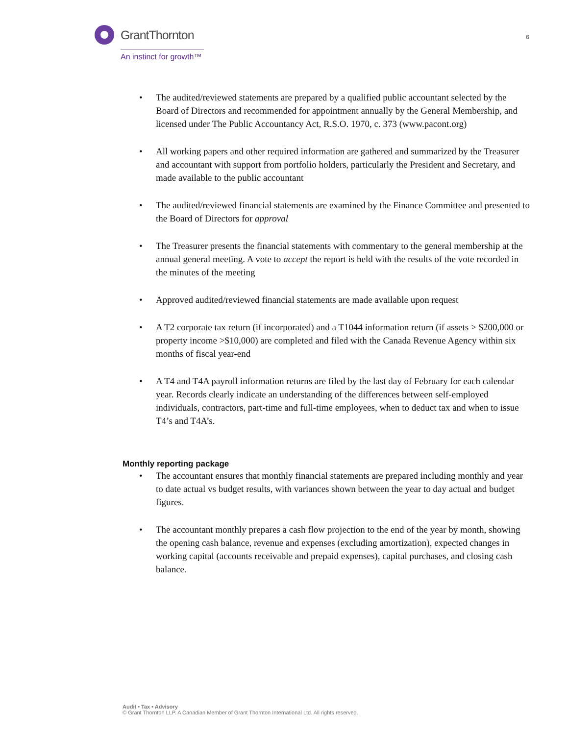GrantThornton
An instinct for growth™
6
• The audited/reviewed statements are prepared by a qualified public accountant selected by the Board of Directors and recommended for appointment annually by the General Membership, and licensed under The Public Accountancy Act, R.S.O. 1970, c. 373 (www.pacont.org)
• All working papers and other required information are gathered and summarized by the Treasurer and accountant with support from portfolio holders, particularly the President and Secretary, and made available to the public accountant
• The audited/reviewed financial statements are examined by the Finance Committee and presented to the Board of Directors for approval
• The Treasurer presents the financial statements with commentary to the general membership at the annual general meeting. A vote to accept the report is held with the results of the vote recorded in the minutes of the meeting
• Approved audited/reviewed financial statements are made available upon request
• A T2 corporate tax return (if incorporated) and a T1044 information return (if assets > $200,000 or property income >$10,000) are completed and filed with the Canada Revenue Agency within six months of fiscal year-end
• A T4 and T4A payroll information returns are filed by the last day of February for each calendar year. Records clearly indicate an understanding of the differences between self-employed individuals, contractors, part-time and full-time employees, when to deduct tax and when to issue T4’s and T4A’s.
Monthly reporting package
• The accountant ensures that monthly financial statements are prepared including monthly and year to date actual vs budget results, with variances shown between the year to day actual and budget figures.
• The accountant monthly prepares a cash flow projection to the end of the year by month, showing the opening cash balance, revenue and expenses (excluding amortization), expected changes in working capital (accounts receivable and prepaid expenses), capital purchases, and closing cash balance.
Audit • Tax • Advisory
© Grant Thornton LLP. A Canadian Member of Grant Thornton International Ltd. All rights reserved.